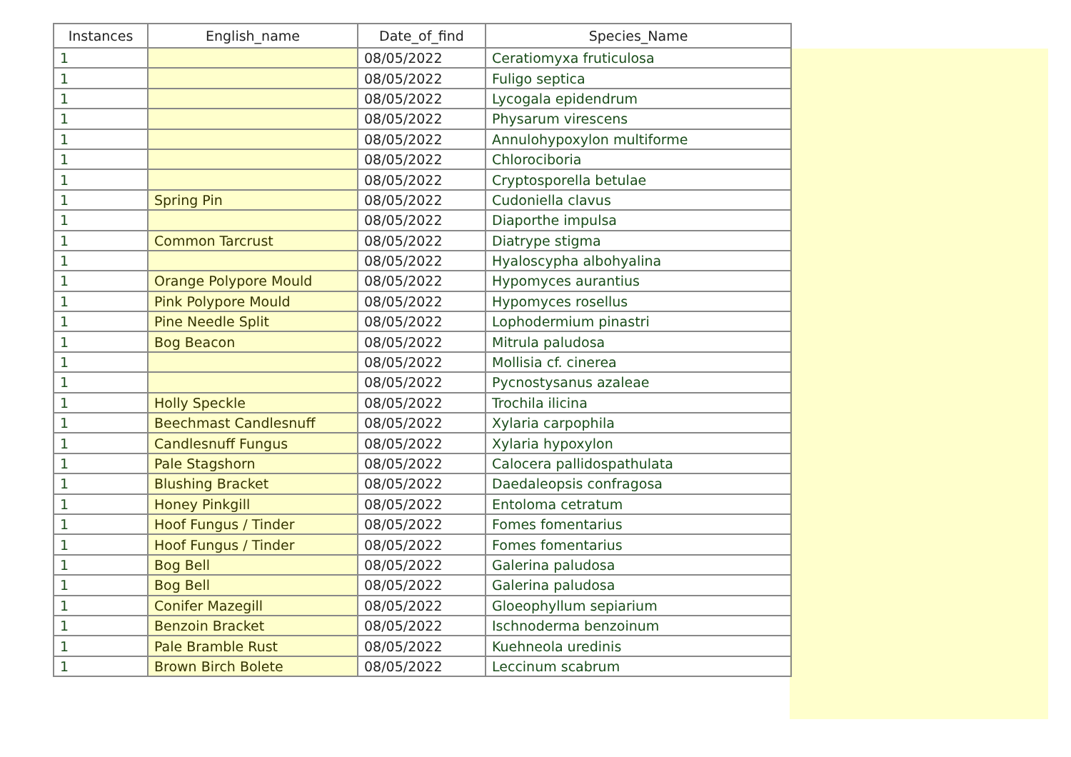| Instances | English_name | Date_of_find | Species_Name |
| --- | --- | --- | --- |
| 1 | | 08/05/2022 | Ceratiomyxa fruticulosa |
| 1 | | 08/05/2022 | Fuligo septica |
| 1 | | 08/05/2022 | Lycogala epidendrum |
| 1 | | 08/05/2022 | Physarum virescens |
| 1 | | 08/05/2022 | Annulohypoxylon multiforme |
| 1 | | 08/05/2022 | Chlorociboria |
| 1 | | 08/05/2022 | Cryptosporella betulae |
| 1 | Spring Pin | 08/05/2022 | Cudoniella clavus |
| 1 | | 08/05/2022 | Diaporthe impulsa |
| 1 | Common Tarcrust | 08/05/2022 | Diatrype stigma |
| 1 | | 08/05/2022 | Hyaloscypha albohyalina |
| 1 | Orange Polypore Mould | 08/05/2022 | Hypomyces aurantius |
| 1 | Pink Polypore Mould | 08/05/2022 | Hypomyces rosellus |
| 1 | Pine Needle Split | 08/05/2022 | Lophodermium pinastri |
| 1 | Bog Beacon | 08/05/2022 | Mitrula paludosa |
| 1 | | 08/05/2022 | Mollisia cf. cinerea |
| 1 | | 08/05/2022 | Pycnostysanus azaleae |
| 1 | Holly Speckle | 08/05/2022 | Trochila ilicina |
| 1 | Beechmast Candlesnuff | 08/05/2022 | Xylaria carpophila |
| 1 | Candlesnuff Fungus | 08/05/2022 | Xylaria hypoxylon |
| 1 | Pale Stagshorn | 08/05/2022 | Calocera pallidospathulata |
| 1 | Blushing Bracket | 08/05/2022 | Daedaleopsis confragosa |
| 1 | Honey Pinkgill | 08/05/2022 | Entoloma cetratum |
| 1 | Hoof Fungus / Tinder | 08/05/2022 | Fomes fomentarius |
| 1 | Hoof Fungus / Tinder | 08/05/2022 | Fomes fomentarius |
| 1 | Bog Bell | 08/05/2022 | Galerina paludosa |
| 1 | Bog Bell | 08/05/2022 | Galerina paludosa |
| 1 | Conifer Mazegill | 08/05/2022 | Gloeophyllum sepiarium |
| 1 | Benzoin Bracket | 08/05/2022 | Ischnoderma benzoinum |
| 1 | Pale Bramble Rust | 08/05/2022 | Kuehneola uredinis |
| 1 | Brown Birch Bolete | 08/05/2022 | Leccinum scabrum |